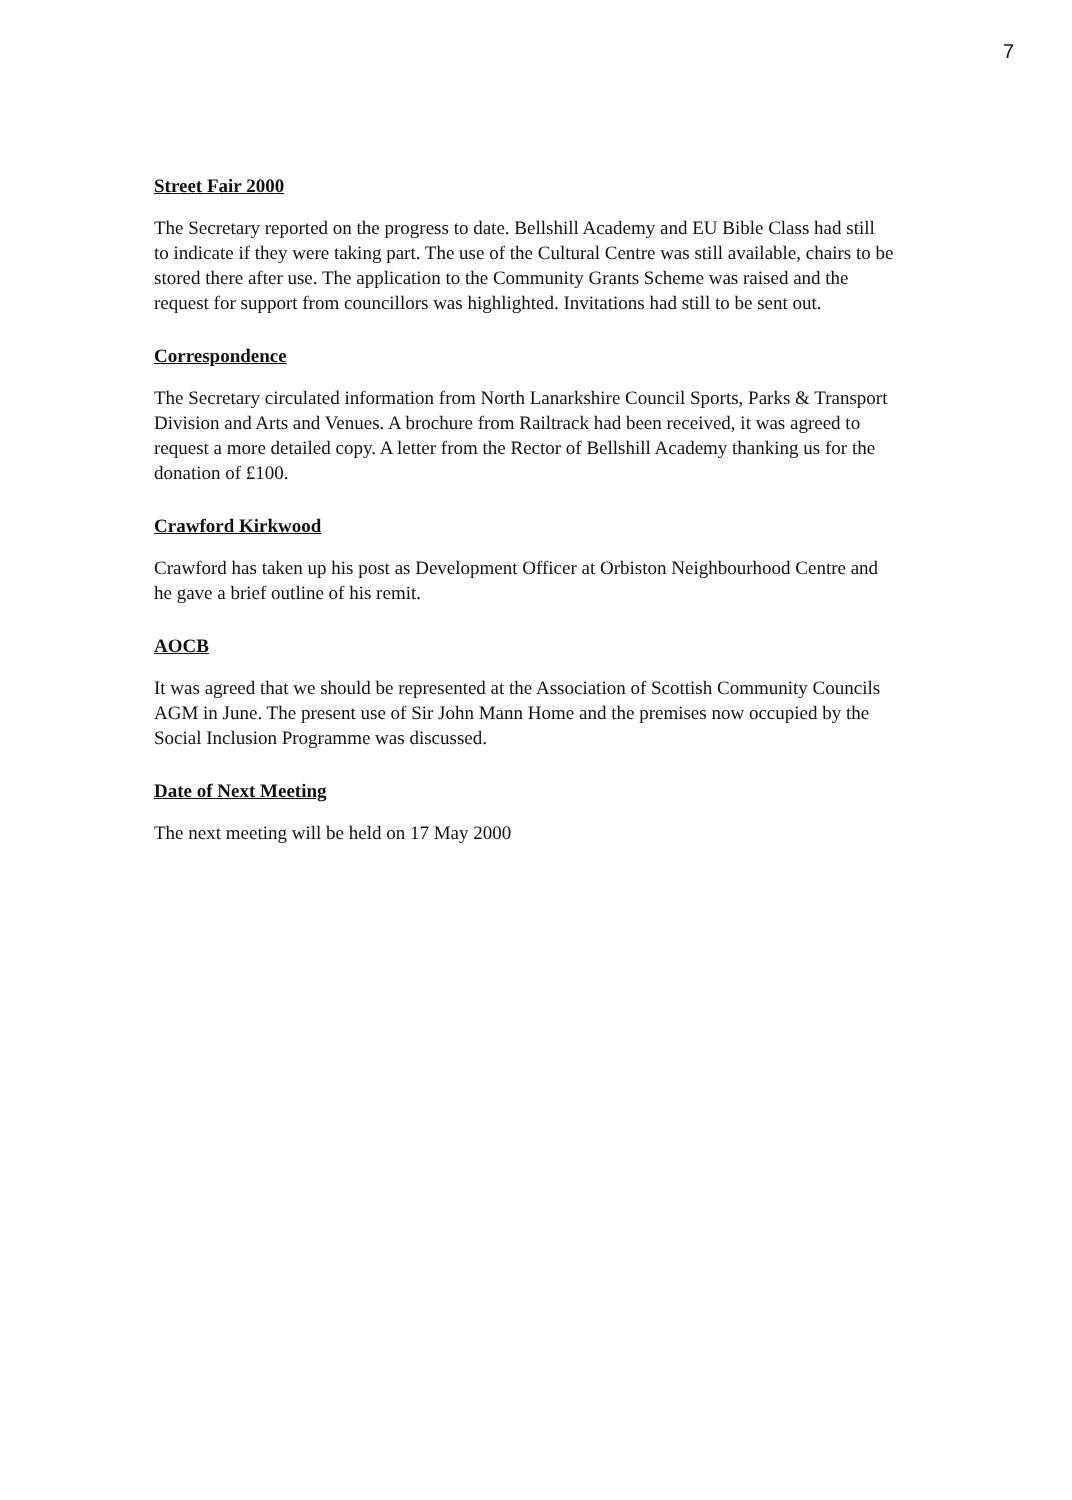7
Street Fair 2000
The Secretary reported on the progress to date. Bellshill Academy and EU Bible Class had still to indicate if they were taking part. The use of the Cultural Centre was still available, chairs to be stored there after use. The application to the Community Grants Scheme was raised and the request for support from councillors was highlighted. Invitations had still to be sent out.
Correspondence
The Secretary circulated information from North Lanarkshire Council Sports, Parks & Transport Division and Arts and Venues. A brochure from Railtrack had been received, it was agreed to request a more detailed copy. A letter from the Rector of Bellshill Academy thanking us for the donation of £100.
Crawford Kirkwood
Crawford has taken up his post as Development Officer at Orbiston Neighbourhood Centre and he gave a brief outline of his remit.
AOCB
It was agreed that we should be represented at the Association of Scottish Community Councils AGM in June. The present use of Sir John Mann Home and the premises now occupied by the Social Inclusion Programme was discussed.
Date of Next Meeting
The next meeting will be held on 17 May 2000